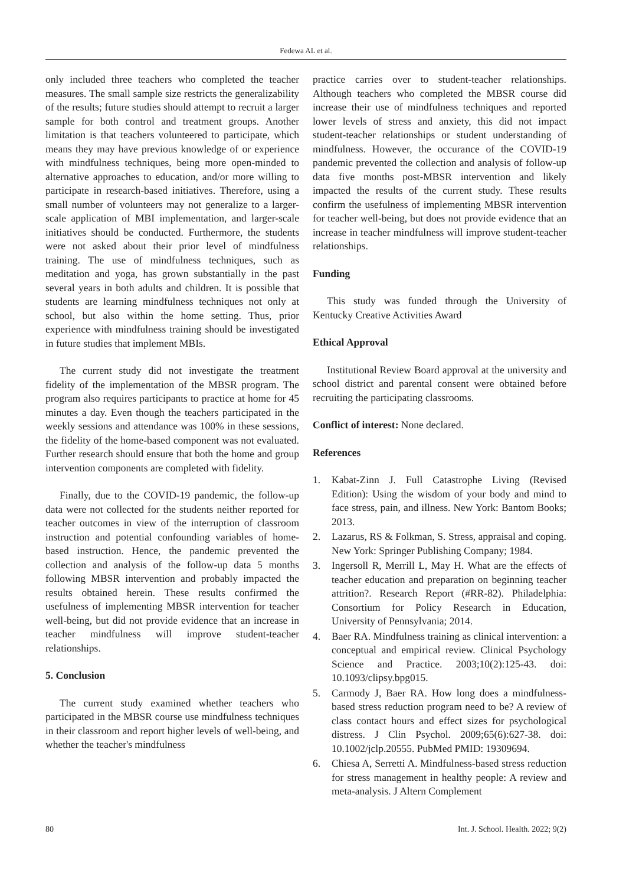Fedewa AL et al.
only included three teachers who completed the teacher measures. The small sample size restricts the generalizability of the results; future studies should attempt to recruit a larger sample for both control and treatment groups. Another limitation is that teachers volunteered to participate, which means they may have previous knowledge of or experience with mindfulness techniques, being more open-minded to alternative approaches to education, and/or more willing to participate in research-based initiatives. Therefore, using a small number of volunteers may not generalize to a larger-scale application of MBI implementation, and larger-scale initiatives should be conducted. Furthermore, the students were not asked about their prior level of mindfulness training. The use of mindfulness techniques, such as meditation and yoga, has grown substantially in the past several years in both adults and children. It is possible that students are learning mindfulness techniques not only at school, but also within the home setting. Thus, prior experience with mindfulness training should be investigated in future studies that implement MBIs.
The current study did not investigate the treatment fidelity of the implementation of the MBSR program. The program also requires participants to practice at home for 45 minutes a day. Even though the teachers participated in the weekly sessions and attendance was 100% in these sessions, the fidelity of the home-based component was not evaluated. Further research should ensure that both the home and group intervention components are completed with fidelity.
Finally, due to the COVID-19 pandemic, the follow-up data were not collected for the students neither reported for teacher outcomes in view of the interruption of classroom instruction and potential confounding variables of home-based instruction. Hence, the pandemic prevented the collection and analysis of the follow-up data 5 months following MBSR intervention and probably impacted the results obtained herein. These results confirmed the usefulness of implementing MBSR intervention for teacher well-being, but did not provide evidence that an increase in teacher mindfulness will improve student-teacher relationships.
5. Conclusion
The current study examined whether teachers who participated in the MBSR course use mindfulness techniques in their classroom and report higher levels of well-being, and whether the teacher's mindfulness
practice carries over to student-teacher relationships. Although teachers who completed the MBSR course did increase their use of mindfulness techniques and reported lower levels of stress and anxiety, this did not impact student-teacher relationships or student understanding of mindfulness. However, the occurance of the COVID-19 pandemic prevented the collection and analysis of follow-up data five months post-MBSR intervention and likely impacted the results of the current study. These results confirm the usefulness of implementing MBSR intervention for teacher well-being, but does not provide evidence that an increase in teacher mindfulness will improve student-teacher relationships.
Funding
This study was funded through the University of Kentucky Creative Activities Award
Ethical Approval
Institutional Review Board approval at the university and school district and parental consent were obtained before recruiting the participating classrooms.
Conflict of interest: None declared.
References
1. Kabat-Zinn J. Full Catastrophe Living (Revised Edition): Using the wisdom of your body and mind to face stress, pain, and illness. New York: Bantom Books; 2013.
2. Lazarus, RS & Folkman, S. Stress, appraisal and coping. New York: Springer Publishing Company; 1984.
3. Ingersoll R, Merrill L, May H. What are the effects of teacher education and preparation on beginning teacher attrition?. Research Report (#RR-82). Philadelphia: Consortium for Policy Research in Education, University of Pennsylvania; 2014.
4. Baer RA. Mindfulness training as clinical intervention: a conceptual and empirical review. Clinical Psychology Science and Practice. 2003;10(2):125-43. doi: 10.1093/clipsy.bpg015.
5. Carmody J, Baer RA. How long does a mindfulness-based stress reduction program need to be? A review of class contact hours and effect sizes for psychological distress. J Clin Psychol. 2009;65(6):627-38. doi: 10.1002/jclp.20555. PubMed PMID: 19309694.
6. Chiesa A, Serretti A. Mindfulness-based stress reduction for stress management in healthy people: A review and meta-analysis. J Altern Complement
80 Int. J. School. Health. 2022; 9(2)